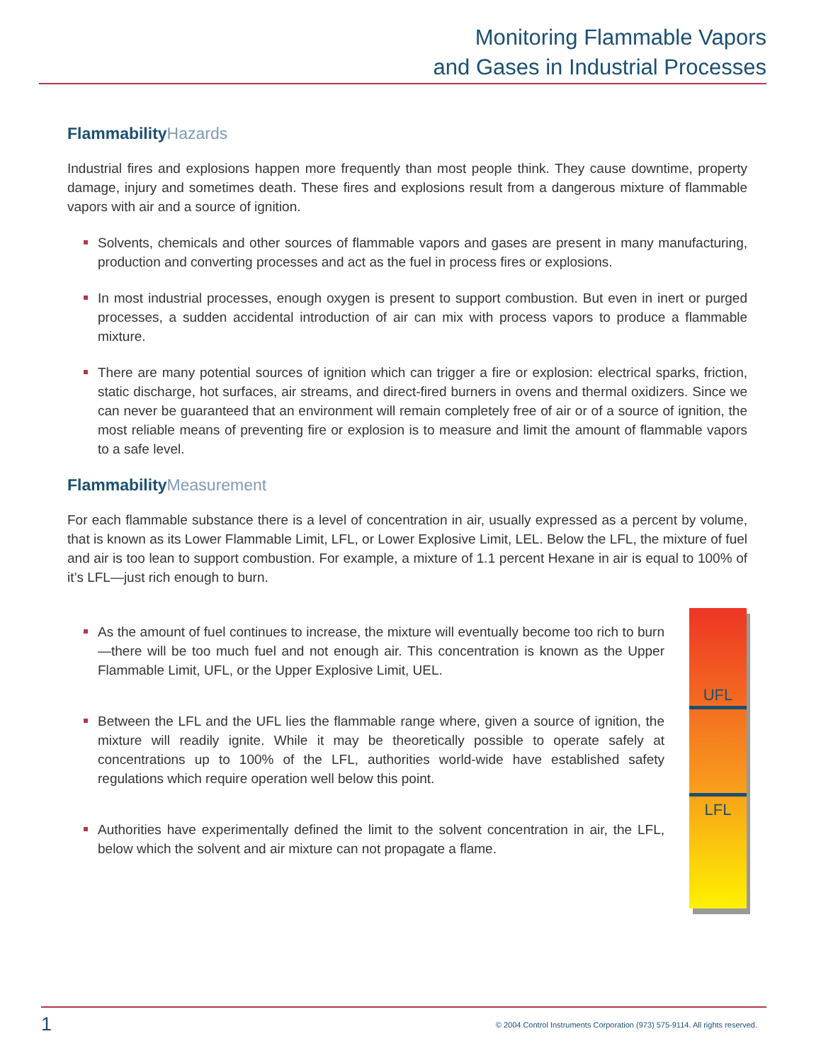Monitoring Flammable Vapors
and Gases in Industrial Processes
FlammabilityHazards
Industrial fires and explosions happen more frequently than most people think. They cause downtime, property damage, injury and sometimes death. These fires and explosions result from a dangerous mixture of flammable vapors with air and a source of ignition.
Solvents, chemicals and other sources of flammable vapors and gases are present in many manufacturing, production and converting processes and act as the fuel in process fires or explosions.
In most industrial processes, enough oxygen is present to support combustion. But even in inert or purged processes, a sudden accidental introduction of air can mix with process vapors to produce a flammable mixture.
There are many potential sources of ignition which can trigger a fire or explosion: electrical sparks, friction, static discharge, hot surfaces, air streams, and direct-fired burners in ovens and thermal oxidizers. Since we can never be guaranteed that an environment will remain completely free of air or of a source of ignition, the most reliable means of preventing fire or explosion is to measure and limit the amount of flammable vapors to a safe level.
FlammabilityMeasurement
For each flammable substance there is a level of concentration in air, usually expressed as a percent by volume, that is known as its Lower Flammable Limit, LFL, or Lower Explosive Limit, LEL. Below the LFL, the mixture of fuel and air is too lean to support combustion. For example, a mixture of 1.1 percent Hexane in air is equal to 100% of it’s LFL—just rich enough to burn.
As the amount of fuel continues to increase, the mixture will eventually become too rich to burn—there will be too much fuel and not enough air. This concentration is known as the Upper Flammable Limit, UFL, or the Upper Explosive Limit, UEL.
Between the LFL and the UFL lies the flammable range where, given a source of ignition, the mixture will readily ignite. While it may be theoretically possible to operate safely at concentrations up to 100% of the LFL, authorities world-wide have established safety regulations which require operation well below this point.
Authorities have experimentally defined the limit to the solvent concentration in air, the LFL, below which the solvent and air mixture can not propagate a flame.
UFL
LFL
1 © 2004 Control Instruments Corporation (973) 575-9114. All rights reserved.